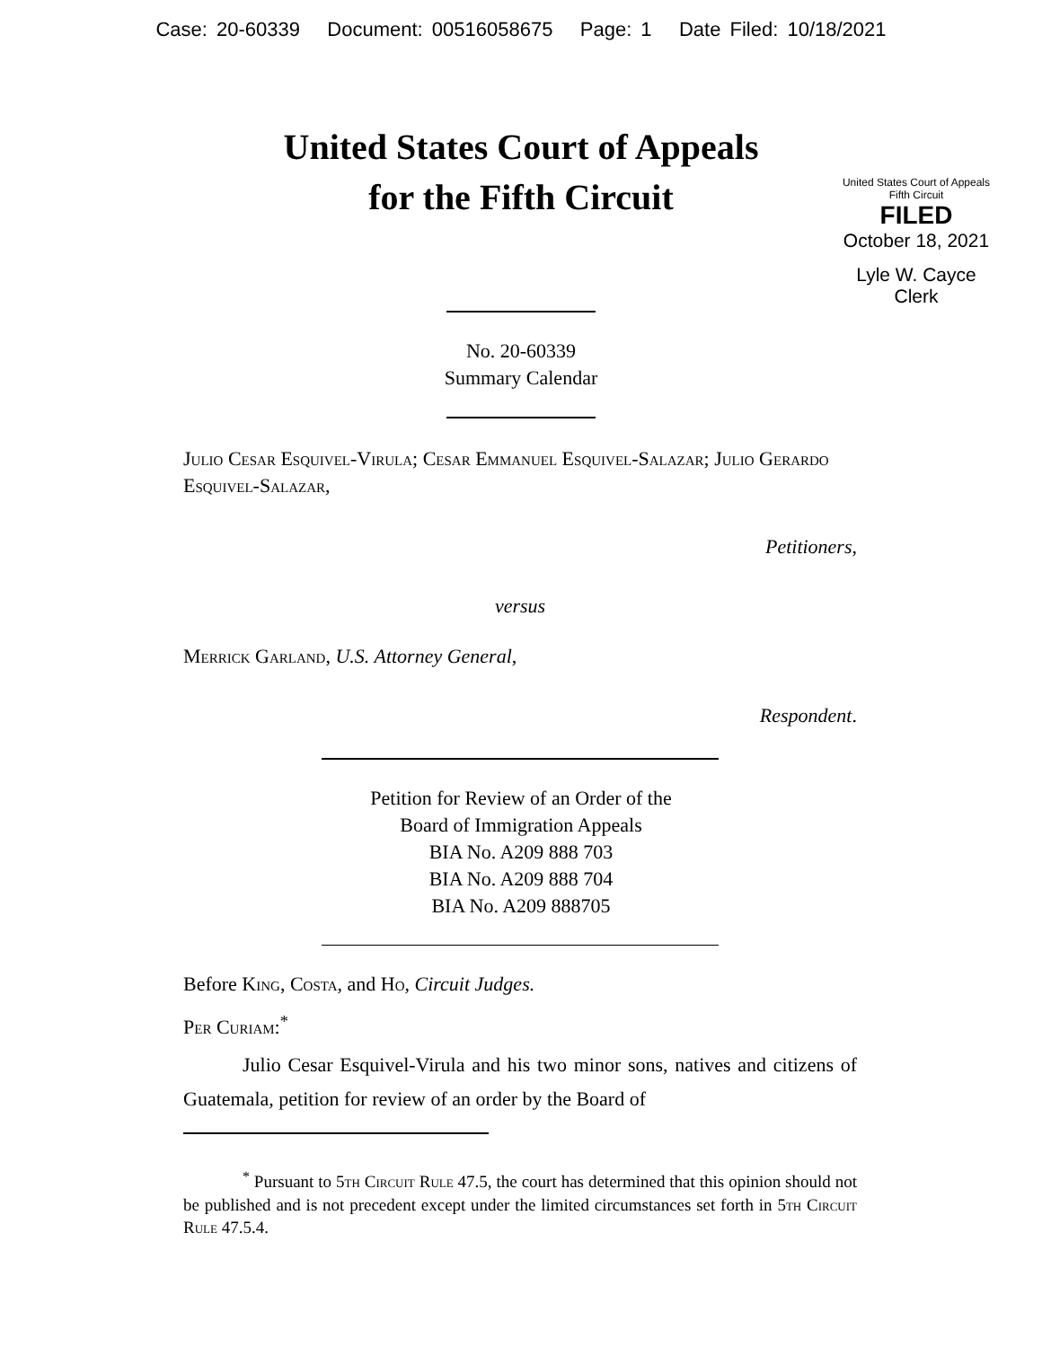Case: 20-60339 Document: 00516058675 Page: 1 Date Filed: 10/18/2021
United States Court of Appeals
for the Fifth Circuit
United States Court of Appeals
Fifth Circuit
FILED
October 18, 2021
Lyle W. Cayce
Clerk
No. 20-60339
Summary Calendar
Julio Cesar Esquivel-Virula; Cesar Emmanuel Esquivel-Salazar; Julio Gerardo Esquivel-Salazar,
Petitioners,
versus
Merrick Garland, U.S. Attorney General,
Respondent.
Petition for Review of an Order of the
Board of Immigration Appeals
BIA No. A209 888 703
BIA No. A209 888 704
BIA No. A209 888705
Before King, Costa, and Ho, Circuit Judges.
Per Curiam:<sup>*</sup>
Julio Cesar Esquivel-Virula and his two minor sons, natives and citizens of Guatemala, petition for review of an order by the Board of
<sup>*</sup> Pursuant to 5th Circuit Rule 47.5, the court has determined that this opinion should not be published and is not precedent except under the limited circumstances set forth in 5th Circuit Rule 47.5.4.